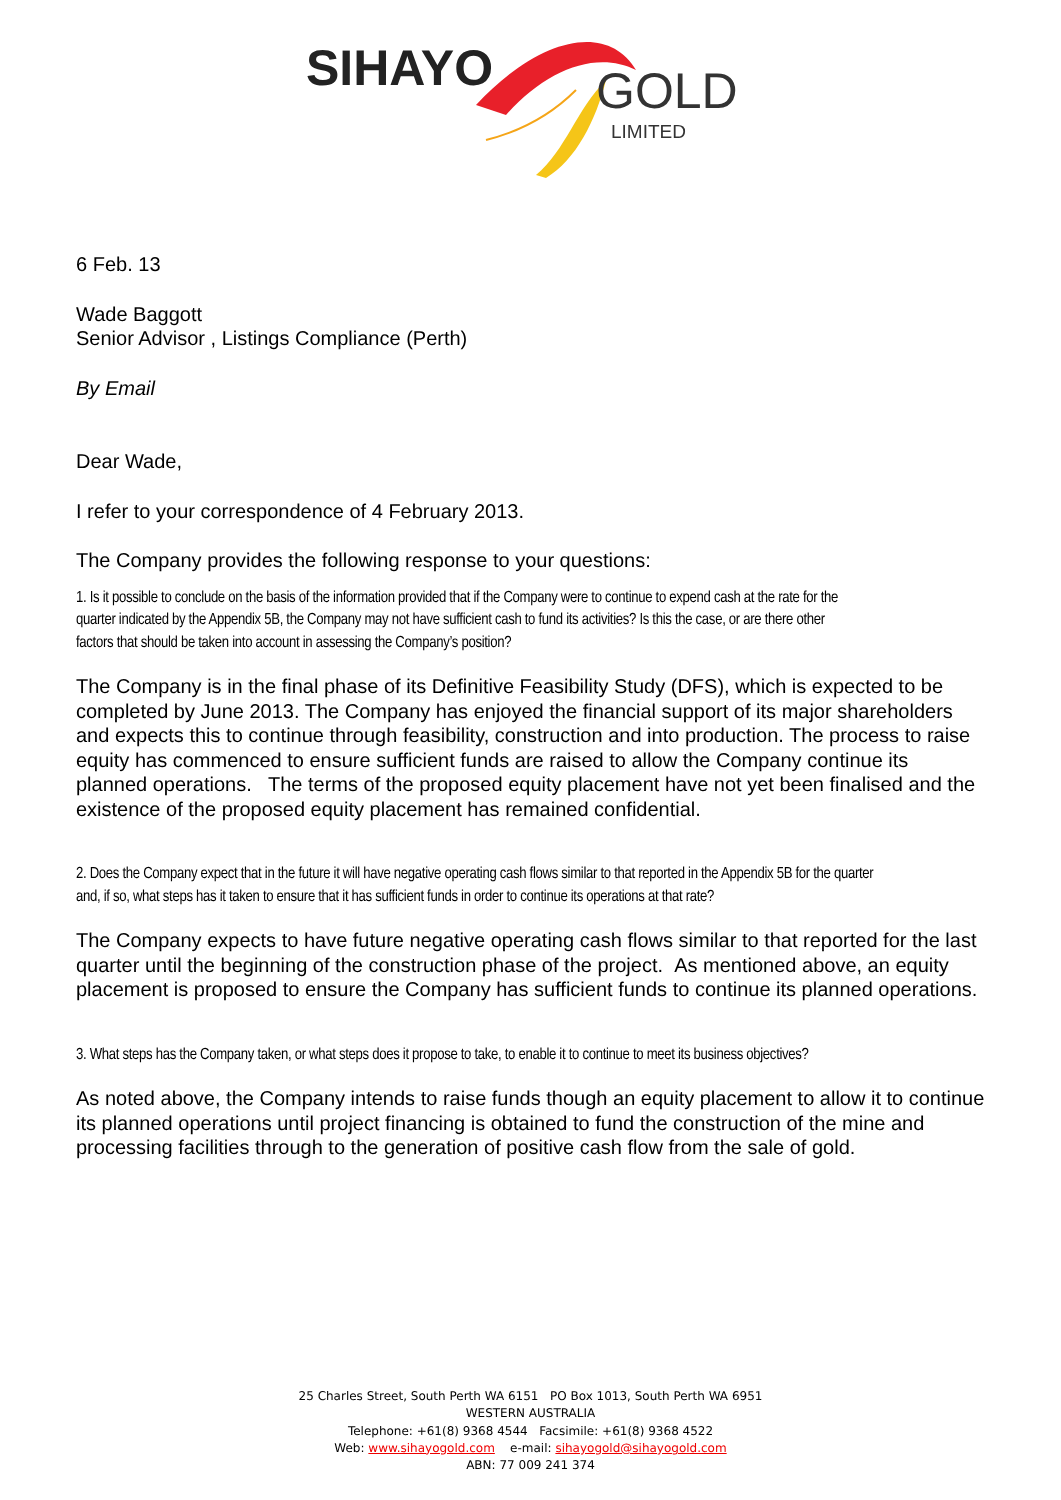SIHAYO
GOLD
LIMITED
6 Feb. 13
Wade Baggott
Senior Advisor , Listings Compliance (Perth)
By Email
Dear Wade,
I refer to your correspondence of 4 February 2013.
The Company provides the following response to your questions:
1. Is it possible to conclude on the basis of the information provided that if the Company were to continue to expend cash at the rate for the quarter indicated by the Appendix 5B, the Company may not have sufficient cash to fund its activities? Is this the case, or are there other factors that should be taken into account in assessing the Company’s position?
The Company is in the final phase of its Definitive Feasibility Study (DFS), which is expected to be completed by June 2013. The Company has enjoyed the financial support of its major shareholders and expects this to continue through feasibility, construction and into production. The process to raise equity has commenced to ensure sufficient funds are raised to allow the Company continue its planned operations. The terms of the proposed equity placement have not yet been finalised and the existence of the proposed equity placement has remained confidential.
2. Does the Company expect that in the future it will have negative operating cash flows similar to that reported in the Appendix 5B for the quarter and, if so, what steps has it taken to ensure that it has sufficient funds in order to continue its operations at that rate?
The Company expects to have future negative operating cash flows similar to that reported for the last quarter until the beginning of the construction phase of the project. As mentioned above, an equity placement is proposed to ensure the Company has sufficient funds to continue its planned operations.
3. What steps has the Company taken, or what steps does it propose to take, to enable it to continue to meet its business objectives?
As noted above, the Company intends to raise funds though an equity placement to allow it to continue its planned operations until project financing is obtained to fund the construction of the mine and processing facilities through to the generation of positive cash flow from the sale of gold.
25 Charles Street, South Perth WA 6151 PO Box 1013, South Perth WA 6951
WESTERN AUSTRALIA
Telephone: +61(8) 9368 4544 Facsimile: +61(8) 9368 4522
Web: www.sihayogold.com e-mail: sihayogold@sihayogold.com
ABN: 77 009 241 374